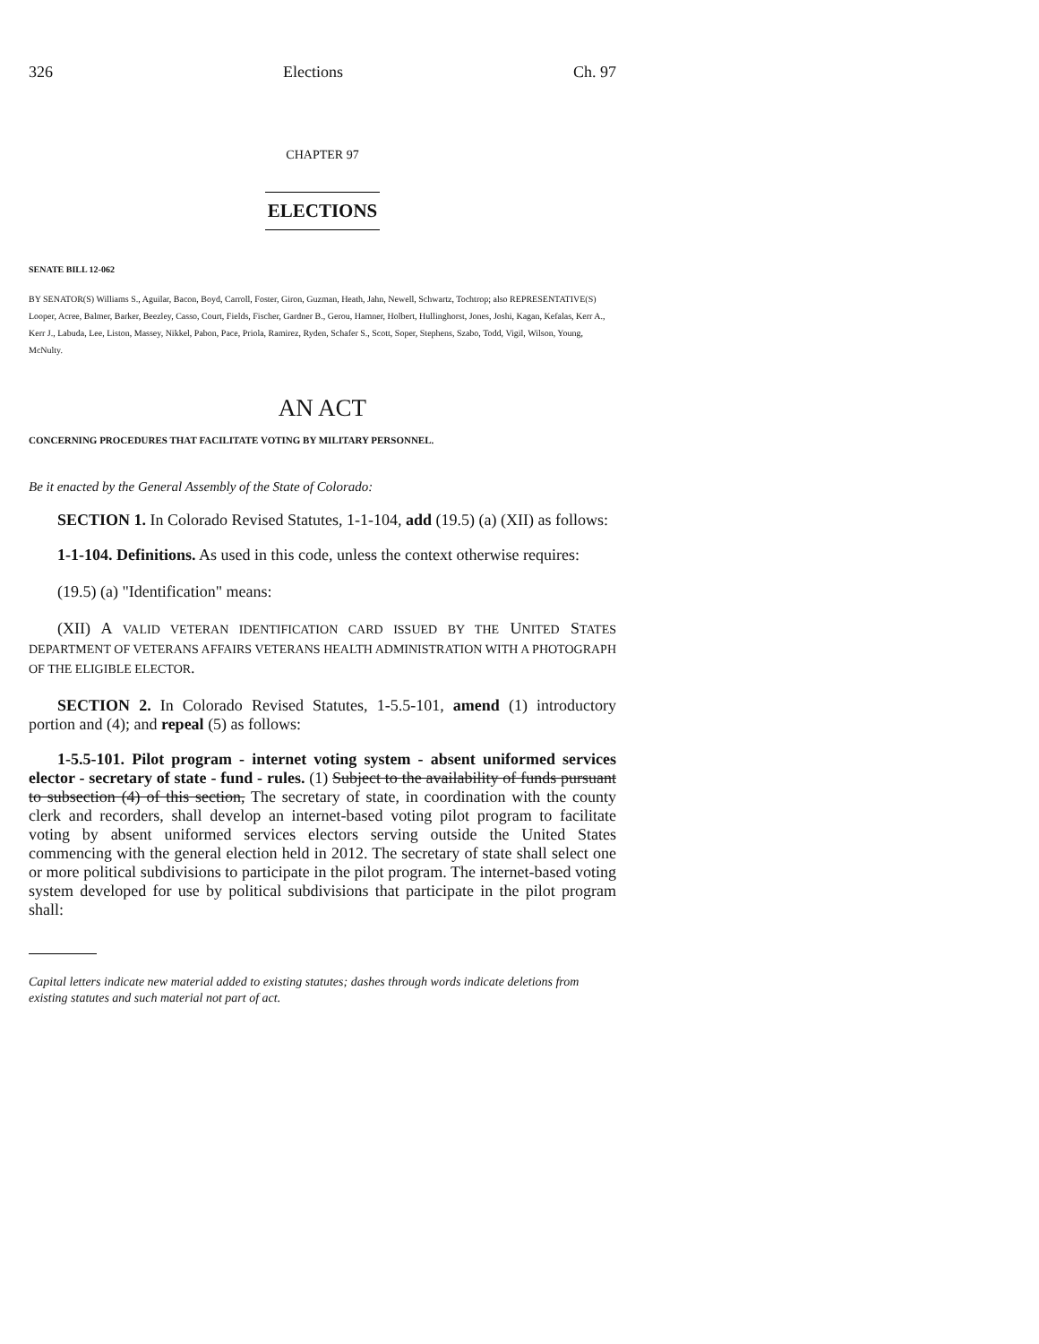326 Elections Ch. 97
CHAPTER 97
ELECTIONS
SENATE BILL 12-062
BY SENATOR(S) Williams S., Aguilar, Bacon, Boyd, Carroll, Foster, Giron, Guzman, Heath, Jahn, Newell, Schwartz, Tochtrop; also REPRESENTATIVE(S) Looper, Acree, Balmer, Barker, Beezley, Casso, Court, Fields, Fischer, Gardner B., Gerou, Hamner, Holbert, Hullinghorst, Jones, Joshi, Kagan, Kefalas, Kerr A., Kerr J., Labuda, Lee, Liston, Massey, Nikkel, Pabon, Pace, Priola, Ramirez, Ryden, Schafer S., Scott, Soper, Stephens, Szabo, Todd, Vigil, Wilson, Young, McNulty.
AN ACT
CONCERNING PROCEDURES THAT FACILITATE VOTING BY MILITARY PERSONNEL.
Be it enacted by the General Assembly of the State of Colorado:
SECTION 1. In Colorado Revised Statutes, 1-1-104, add (19.5) (a) (XII) as follows:
1-1-104. Definitions. As used in this code, unless the context otherwise requires:
(19.5) (a) "Identification" means:
(XII) A VALID VETERAN IDENTIFICATION CARD ISSUED BY THE UNITED STATES DEPARTMENT OF VETERANS AFFAIRS VETERANS HEALTH ADMINISTRATION WITH A PHOTOGRAPH OF THE ELIGIBLE ELECTOR.
SECTION 2. In Colorado Revised Statutes, 1-5.5-101, amend (1) introductory portion and (4); and repeal (5) as follows:
1-5.5-101. Pilot program - internet voting system - absent uniformed services elector - secretary of state - fund - rules. (1) Subject to the availability of funds pursuant to subsection (4) of this section, The secretary of state, in coordination with the county clerk and recorders, shall develop an internet-based voting pilot program to facilitate voting by absent uniformed services electors serving outside the United States commencing with the general election held in 2012. The secretary of state shall select one or more political subdivisions to participate in the pilot program. The internet-based voting system developed for use by political subdivisions that participate in the pilot program shall:
Capital letters indicate new material added to existing statutes; dashes through words indicate deletions from existing statutes and such material not part of act.